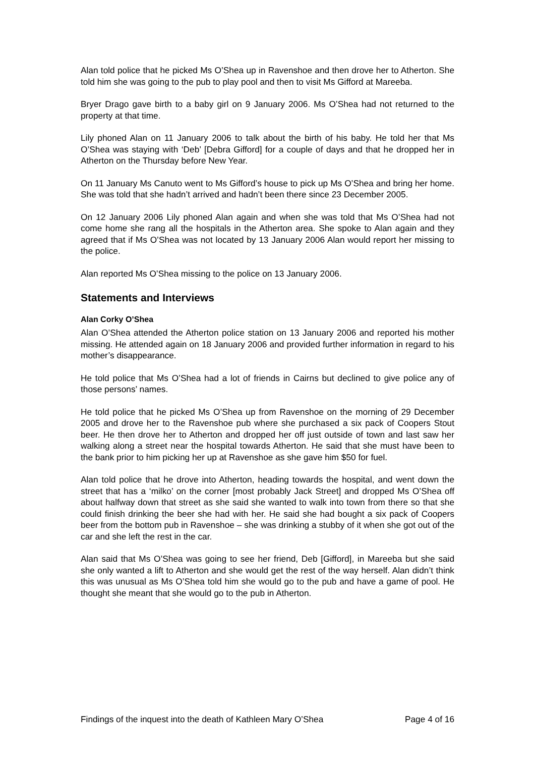Alan told police that he picked Ms O’Shea up in Ravenshoe and then drove her to Atherton. She told him she was going to the pub to play pool and then to visit Ms Gifford at Mareeba.
Bryer Drago gave birth to a baby girl on 9 January 2006. Ms O’Shea had not returned to the property at that time.
Lily phoned Alan on 11 January 2006 to talk about the birth of his baby. He told her that Ms O’Shea was staying with ‘Deb’ [Debra Gifford] for a couple of days and that he dropped her in Atherton on the Thursday before New Year.
On 11 January Ms Canuto went to Ms Gifford’s house to pick up Ms O’Shea and bring her home. She was told that she hadn’t arrived and hadn’t been there since 23 December 2005.
On 12 January 2006 Lily phoned Alan again and when she was told that Ms O’Shea had not come home she rang all the hospitals in the Atherton area. She spoke to Alan again and they agreed that if Ms O’Shea was not located by 13 January 2006 Alan would report her missing to the police.
Alan reported Ms O’Shea missing to the police on 13 January 2006.
Statements and Interviews
Alan Corky O’Shea
Alan O’Shea attended the Atherton police station on 13 January 2006 and reported his mother missing. He attended again on 18 January 2006 and provided further information in regard to his mother’s disappearance.
He told police that Ms O’Shea had a lot of friends in Cairns but declined to give police any of those persons’ names.
He told police that he picked Ms O’Shea up from Ravenshoe on the morning of 29 December 2005 and drove her to the Ravenshoe pub where she purchased a six pack of Coopers Stout beer. He then drove her to Atherton and dropped her off just outside of town and last saw her walking along a street near the hospital towards Atherton. He said that she must have been to the bank prior to him picking her up at Ravenshoe as she gave him $50 for fuel.
Alan told police that he drove into Atherton, heading towards the hospital, and went down the street that has a ‘milko’ on the corner [most probably Jack Street] and dropped Ms O’Shea off about halfway down that street as she said she wanted to walk into town from there so that she could finish drinking the beer she had with her. He said she had bought a six pack of Coopers beer from the bottom pub in Ravenshoe – she was drinking a stubby of it when she got out of the car and she left the rest in the car.
Alan said that Ms O’Shea was going to see her friend, Deb [Gifford], in Mareeba but she said she only wanted a lift to Atherton and she would get the rest of the way herself. Alan didn’t think this was unusual as Ms O’Shea told him she would go to the pub and have a game of pool. He thought she meant that she would go to the pub in Atherton.
Findings of the inquest into the death of Kathleen Mary O’Shea Page 4 of 16